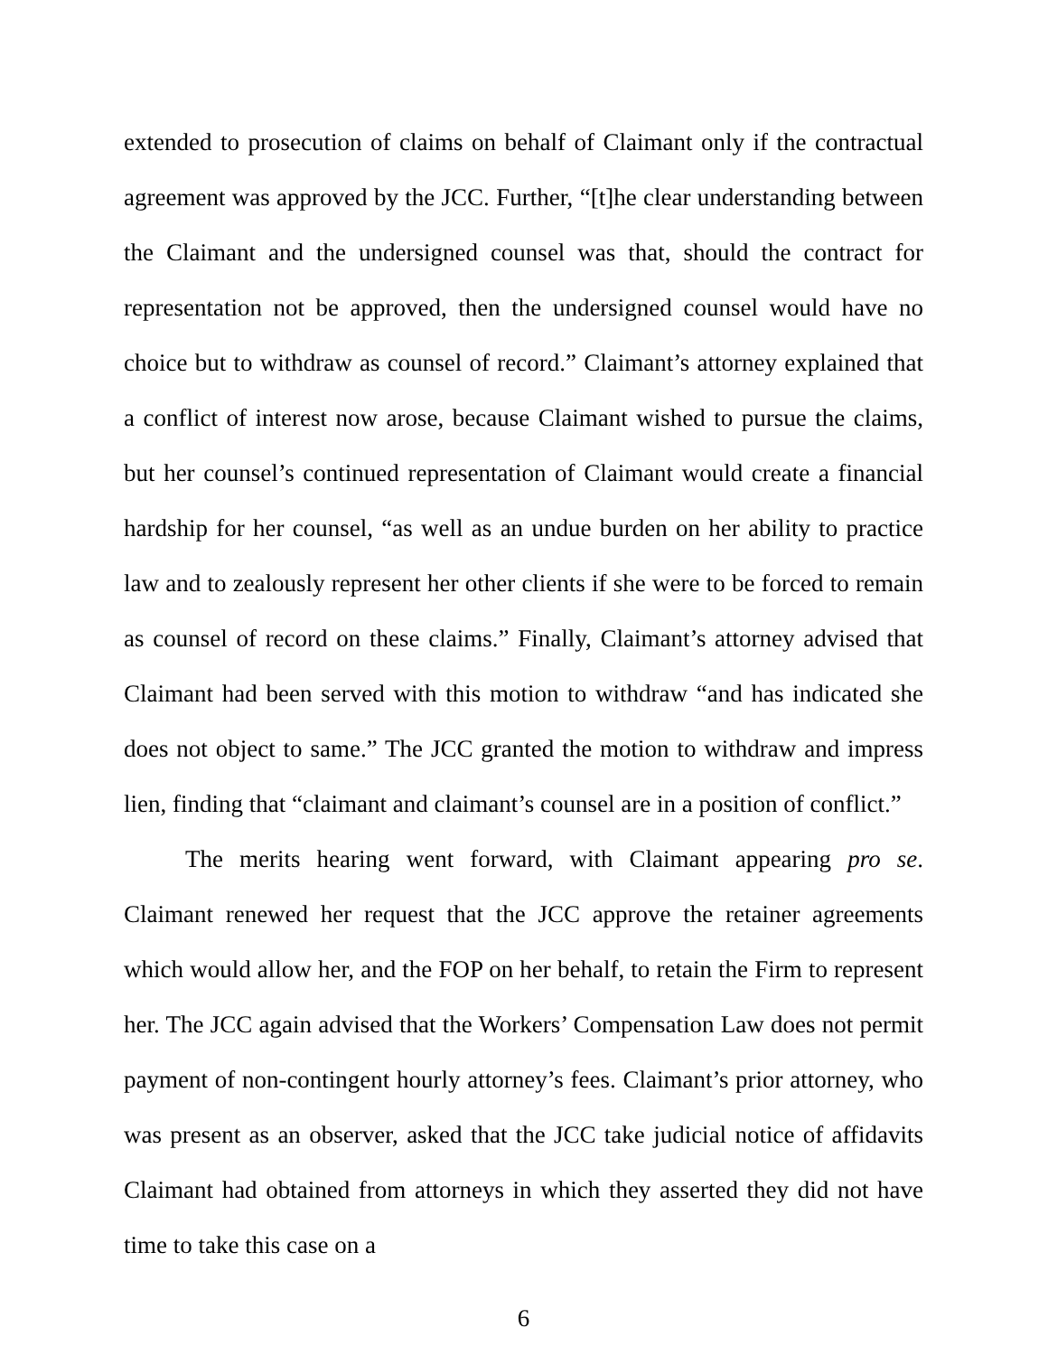extended to prosecution of claims on behalf of Claimant only if the contractual agreement was approved by the JCC. Further, “[t]he clear understanding between the Claimant and the undersigned counsel was that, should the contract for representation not be approved, then the undersigned counsel would have no choice but to withdraw as counsel of record.” Claimant’s attorney explained that a conflict of interest now arose, because Claimant wished to pursue the claims, but her counsel’s continued representation of Claimant would create a financial hardship for her counsel, “as well as an undue burden on her ability to practice law and to zealously represent her other clients if she were to be forced to remain as counsel of record on these claims.” Finally, Claimant’s attorney advised that Claimant had been served with this motion to withdraw “and has indicated she does not object to same.” The JCC granted the motion to withdraw and impress lien, finding that “claimant and claimant’s counsel are in a position of conflict.”
The merits hearing went forward, with Claimant appearing pro se. Claimant renewed her request that the JCC approve the retainer agreements which would allow her, and the FOP on her behalf, to retain the Firm to represent her. The JCC again advised that the Workers’ Compensation Law does not permit payment of non-contingent hourly attorney’s fees. Claimant’s prior attorney, who was present as an observer, asked that the JCC take judicial notice of affidavits Claimant had obtained from attorneys in which they asserted they did not have time to take this case on a
6